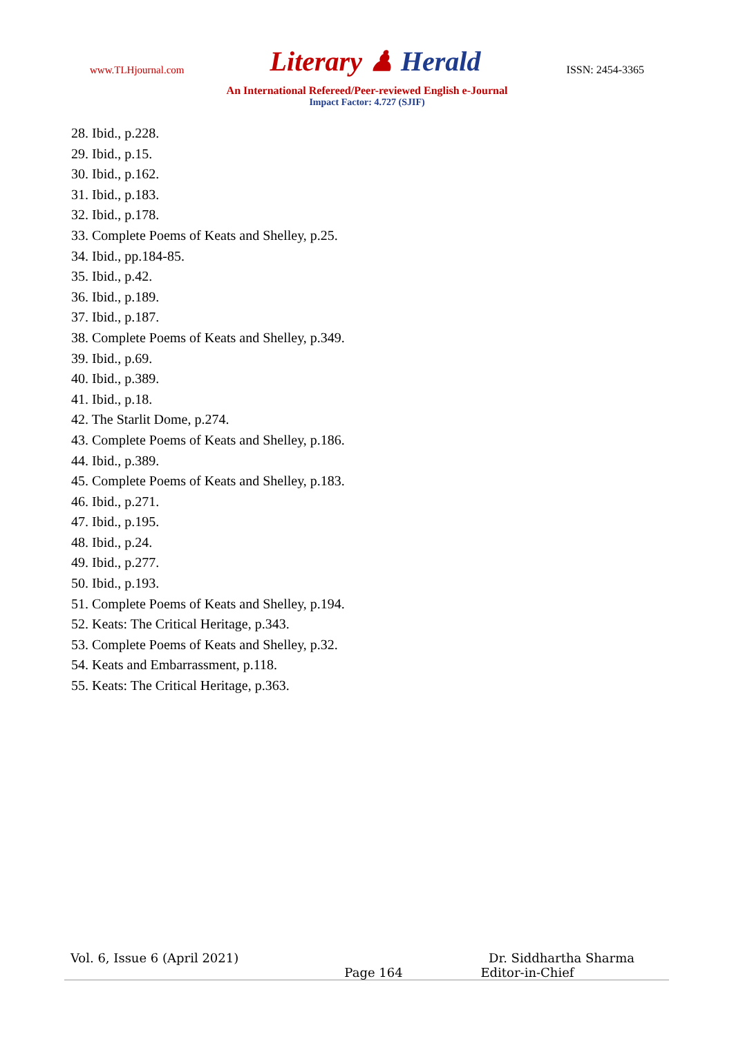www.TLHjournal.com
Literary ♟ Herald
ISSN: 2454-3365
An International Refereed/Peer-reviewed English e-Journal
Impact Factor: 4.727 (SJIF)
28. Ibid., p.228.
29. Ibid., p.15.
30. Ibid., p.162.
31. Ibid., p.183.
32. Ibid., p.178.
33. Complete Poems of Keats and Shelley, p.25.
34. Ibid., pp.184-85.
35. Ibid., p.42.
36. Ibid., p.189.
37. Ibid., p.187.
38. Complete Poems of Keats and Shelley, p.349.
39. Ibid., p.69.
40. Ibid., p.389.
41. Ibid., p.18.
42. The Starlit Dome, p.274.
43. Complete Poems of Keats and Shelley, p.186.
44. Ibid., p.389.
45. Complete Poems of Keats and Shelley, p.183.
46. Ibid., p.271.
47. Ibid., p.195.
48. Ibid., p.24.
49. Ibid., p.277.
50. Ibid., p.193.
51. Complete Poems of Keats and Shelley, p.194.
52. Keats: The Critical Heritage, p.343.
53. Complete Poems of Keats and Shelley, p.32.
54. Keats and Embarrassment, p.118.
55. Keats: The Critical Heritage, p.363.
Vol. 6, Issue 6 (April 2021) Dr. Siddhartha Sharma
Page 164 Editor-in-Chief